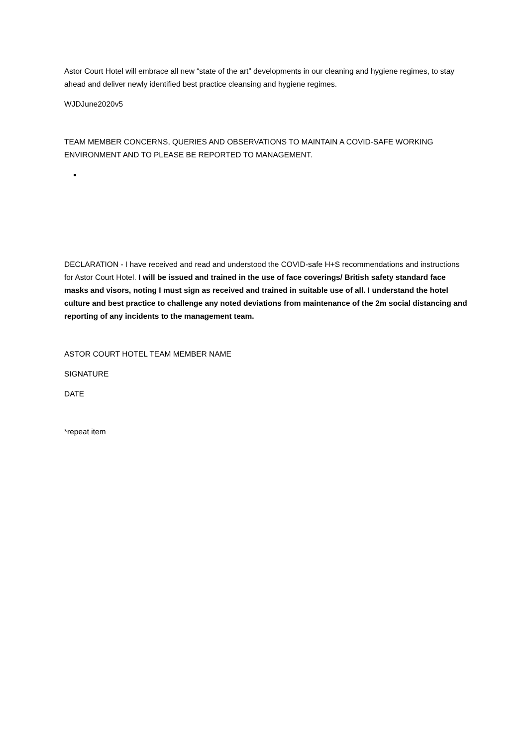Astor Court Hotel will embrace all new “state of the art” developments in our cleaning and hygiene regimes, to stay ahead and deliver newly identified best practice cleansing and hygiene regimes.
WJDJune2020v5
TEAM MEMBER CONCERNS, QUERIES AND OBSERVATIONS TO MAINTAIN A COVID-SAFE WORKING ENVIRONMENT AND TO PLEASE BE REPORTED TO MANAGEMENT.
DECLARATION - I have received and read and understood the COVID-safe H+S recommendations and instructions for Astor Court Hotel. I will be issued and trained in the use of face coverings/ British safety standard face masks and visors, noting I must sign as received and trained in suitable use of all. I understand the hotel culture and best practice to challenge any noted deviations from maintenance of the 2m social distancing and reporting of any incidents to the management team.
ASTOR COURT HOTEL TEAM MEMBER NAME
SIGNATURE
DATE
*repeat item